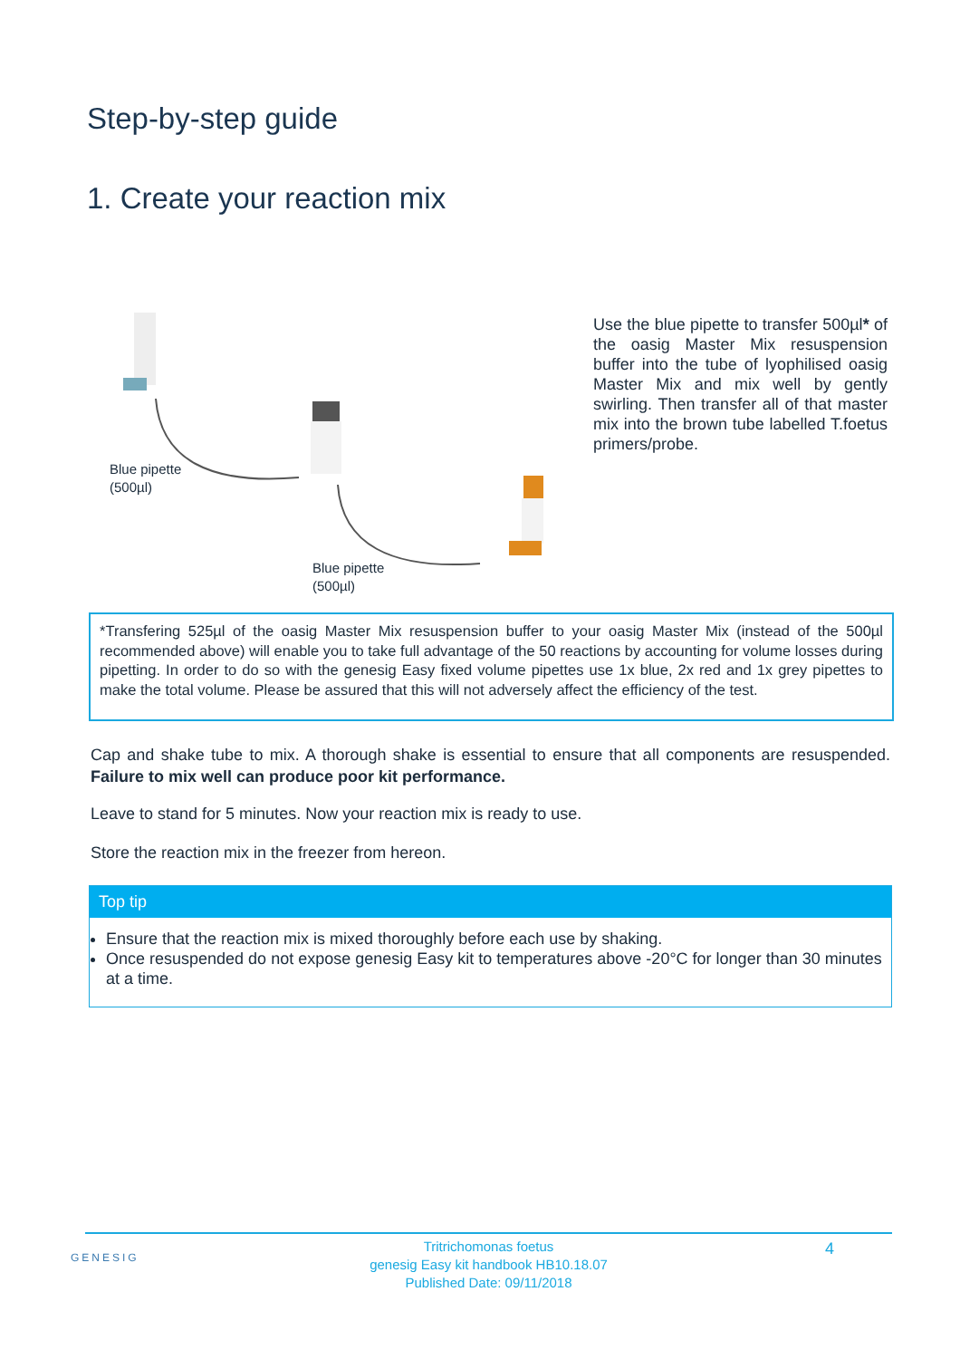Step-by-step guide
1. Create your reaction mix
Blue pipette
(500µl)
Blue pipette
(500µl)
Use the blue pipette to transfer 500µl* of the oasig Master Mix resuspension buffer into the tube of lyophilised oasig Master Mix and mix well by gently swirling. Then transfer all of that master mix into the brown tube labelled T.foetus primers/probe.
*Transfering 525µl of the oasig Master Mix resuspension buffer to your oasig Master Mix (instead of the 500µl recommended above) will enable you to take full advantage of the 50 reactions by accounting for volume losses during pipetting. In order to do so with the genesig Easy fixed volume pipettes use 1x blue, 2x red and 1x grey pipettes to make the total volume. Please be assured that this will not adversely affect the efficiency of the test.
Cap and shake tube to mix. A thorough shake is essential to ensure that all components are resuspended. Failure to mix well can produce poor kit performance.
Leave to stand for 5 minutes. Now your reaction mix is ready to use.
Store the reaction mix in the freezer from hereon.
Top tip
Ensure that the reaction mix is mixed thoroughly before each use by shaking.
Once resuspended do not expose genesig Easy kit to temperatures above -20°C for longer than 30 minutes at a time.
GENESIG 4 Tritrichomonas foetus
genesig Easy kit handbook HB10.18.07
Published Date: 09/11/2018